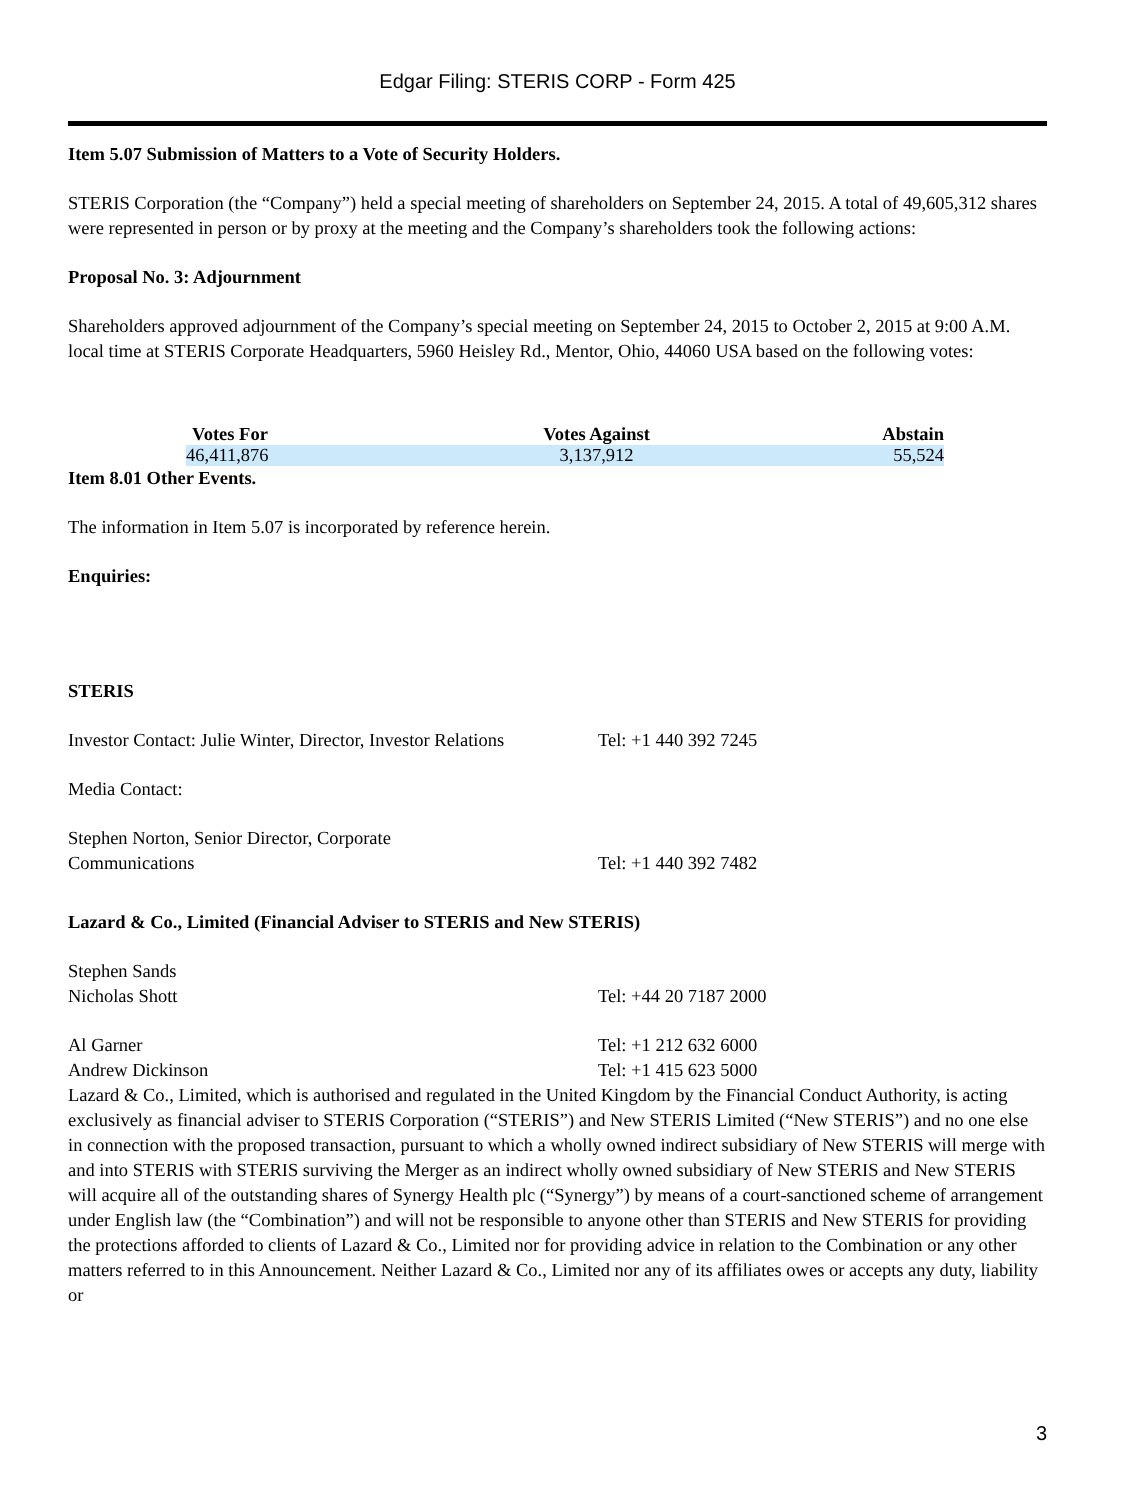Edgar Filing: STERIS CORP - Form 425
Item 5.07 Submission of Matters to a Vote of Security Holders.
STERIS Corporation (the “Company”) held a special meeting of shareholders on September 24, 2015. A total of 49,605,312 shares were represented in person or by proxy at the meeting and the Company’s shareholders took the following actions:
Proposal No. 3: Adjournment
Shareholders approved adjournment of the Company’s special meeting on September 24, 2015 to October 2, 2015 at 9:00 A.M. local time at STERIS Corporate Headquarters, 5960 Heisley Rd., Mentor, Ohio, 44060 USA based on the following votes:
| Votes For | Votes Against | Abstain |
| --- | --- | --- |
| 46,411,876 | 3,137,912 | 55,524 |
Item 8.01 Other Events.
The information in Item 5.07 is incorporated by reference herein.
Enquiries:
STERIS
| Investor Contact: Julie Winter, Director, Investor Relations | Tel: +1 440 392 7245 |
Media Contact:
| Stephen Norton, Senior Director, Corporate Communications | Tel: +1 440 392 7482 |
Lazard & Co., Limited (Financial Adviser to STERIS and New STERIS)
| Stephen Sands Nicholas Shott | Tel: +44 20 7187 2000 |
| Al Garner | Tel: +1 212 632 6000 |
| Andrew Dickinson | Tel: +1 415 623 5000 |
Lazard & Co., Limited, which is authorised and regulated in the United Kingdom by the Financial Conduct Authority, is acting exclusively as financial adviser to STERIS Corporation (“STERIS”) and New STERIS Limited (“New STERIS”) and no one else in connection with the proposed transaction, pursuant to which a wholly owned indirect subsidiary of New STERIS will merge with and into STERIS with STERIS surviving the Merger as an indirect wholly owned subsidiary of New STERIS and New STERIS will acquire all of the outstanding shares of Synergy Health plc (“Synergy”) by means of a court-sanctioned scheme of arrangement under English law (the “Combination”) and will not be responsible to anyone other than STERIS and New STERIS for providing the protections afforded to clients of Lazard & Co., Limited nor for providing advice in relation to the Combination or any other matters referred to in this Announcement. Neither Lazard & Co., Limited nor any of its affiliates owes or accepts any duty, liability or
3